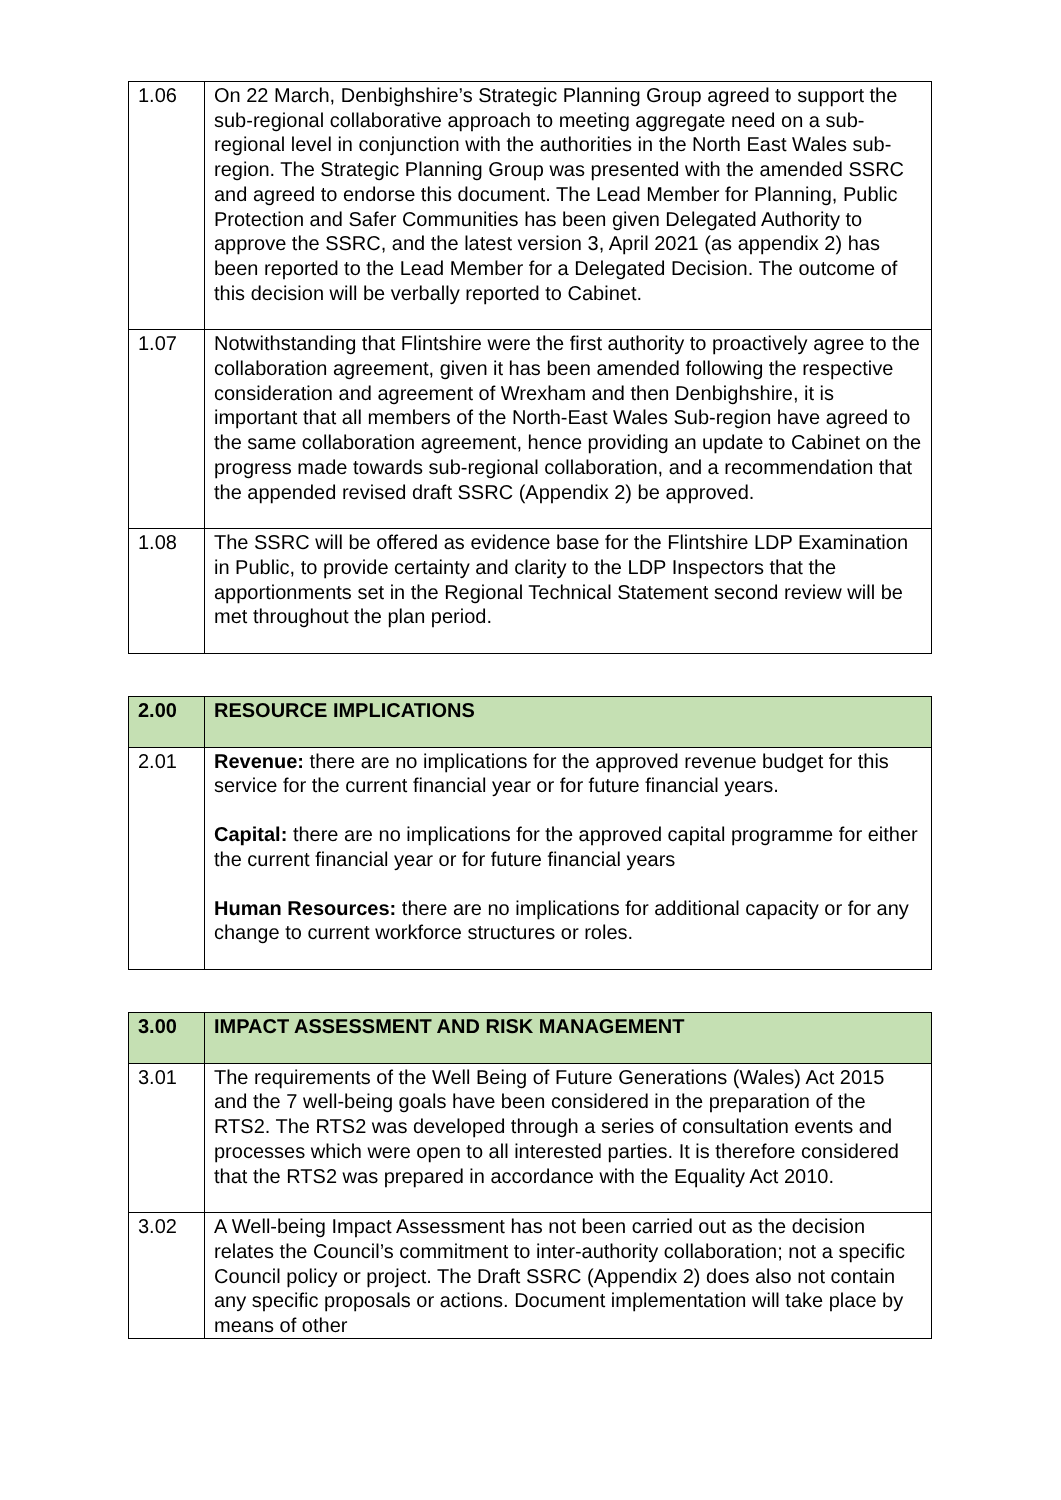| 1.06 | On 22 March, Denbighshire’s Strategic Planning Group agreed to support the sub-regional collaborative approach to meeting aggregate need on a sub-regional level in conjunction with the authorities in the North East Wales sub-region. The Strategic Planning Group was presented with the amended SSRC and agreed to endorse this document. The Lead Member for Planning, Public Protection and Safer Communities has been given Delegated Authority to approve the SSRC, and the latest version 3, April 2021 (as appendix 2) has been reported to the Lead Member for a Delegated Decision. The outcome of this decision will be verbally reported to Cabinet. |
| 1.07 | Notwithstanding that Flintshire were the first authority to proactively agree to the collaboration agreement, given it has been amended following the respective consideration and agreement of Wrexham and then Denbighshire, it is important that all members of the North-East Wales Sub-region have agreed to the same collaboration agreement, hence providing an update to Cabinet on the progress made towards sub-regional collaboration, and a recommendation that the appended revised draft SSRC (Appendix 2) be approved. |
| 1.08 | The SSRC will be offered as evidence base for the Flintshire LDP Examination in Public, to provide certainty and clarity to the LDP Inspectors that the apportionments set in the Regional Technical Statement second review will be met throughout the plan period. |
| 2.00 | RESOURCE IMPLICATIONS |
| 2.01 | Revenue: there are no implications for the approved revenue budget for this service for the current financial year or for future financial years. Capital: there are no implications for the approved capital programme for either the current financial year or for future financial years Human Resources: there are no implications for additional capacity or for any change to current workforce structures or roles. |
| 3.00 | IMPACT ASSESSMENT AND RISK MANAGEMENT |
| 3.01 | The requirements of the Well Being of Future Generations (Wales) Act 2015 and the 7 well-being goals have been considered in the preparation of the RTS2. The RTS2 was developed through a series of consultation events and processes which were open to all interested parties. It is therefore considered that the RTS2 was prepared in accordance with the Equality Act 2010. |
| 3.02 | A Well-being Impact Assessment has not been carried out as the decision relates the Council’s commitment to inter-authority collaboration; not a specific Council policy or project. The Draft SSRC (Appendix 2) does also not contain any specific proposals or actions. Document implementation will take place by means of other |